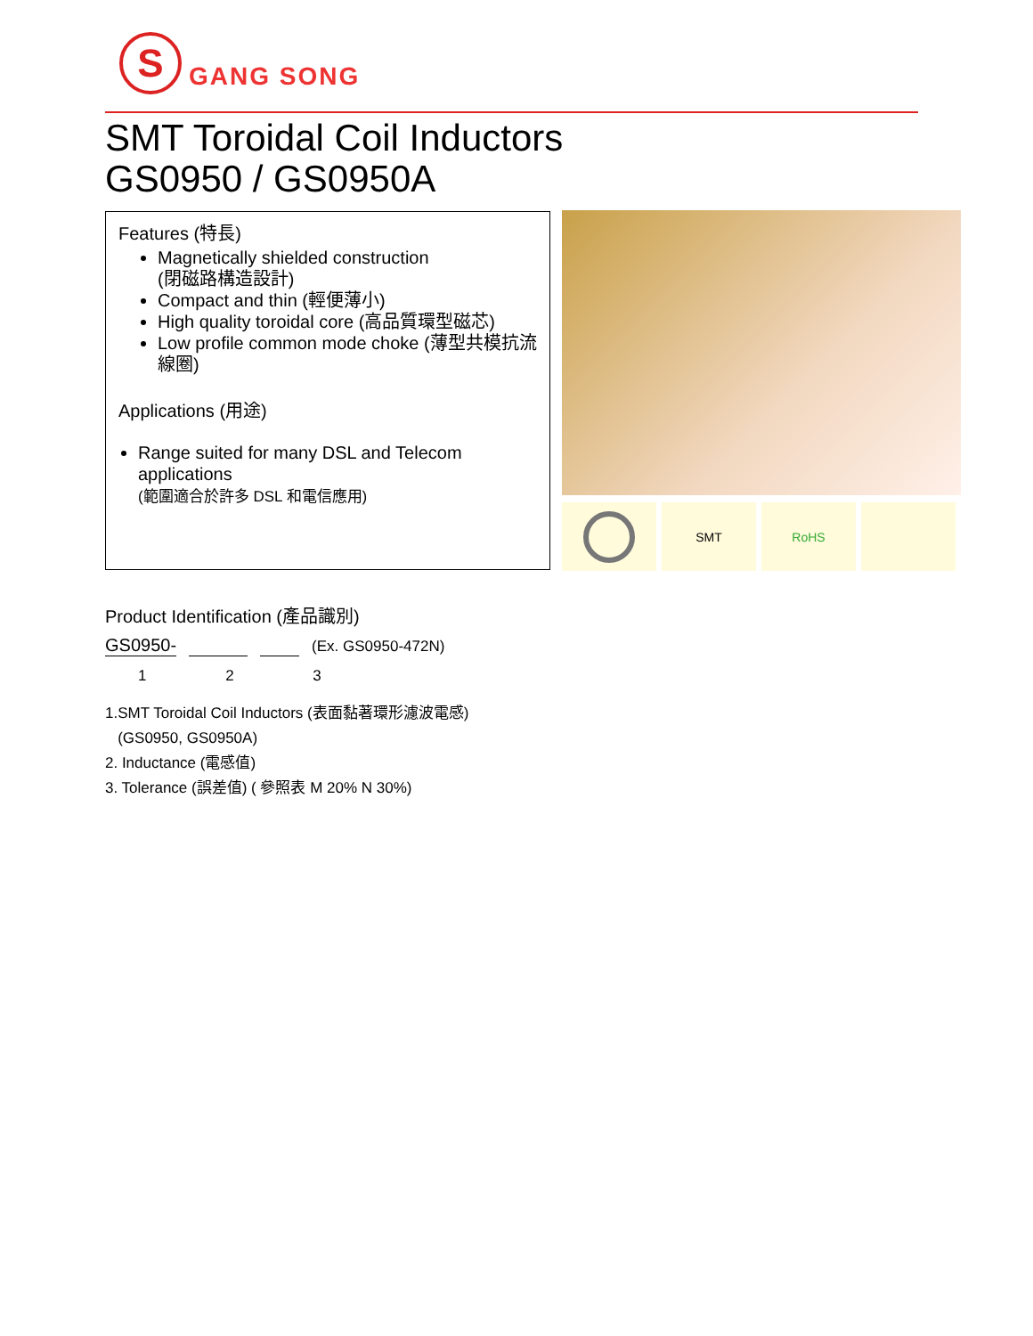S
GANG SONG
SMT Toroidal Coil Inductors
GS0950 / GS0950A
Features (特長)
Magnetically shielded construction
(閉磁路構造設計)
Compact and thin (輕便薄小)
High quality toroidal core (高品質環型磁芯)
Low profile common mode choke (薄型共模抗流線圈)
Applications (用途)
Range suited for many DSL and Telecom applications
(範圍適合於許多 DSL 和電信應用)
SMT RoHS
Product Identification (產品識別)
GS0950- (Ex. GS0950-472N)
1 2 3
1.SMT Toroidal Coil Inductors (表面黏著環形濾波電感)
(GS0950, GS0950A)
2. Inductance (電感值)
3. Tolerance (誤差值) ( 參照表 M 20% N 30%)